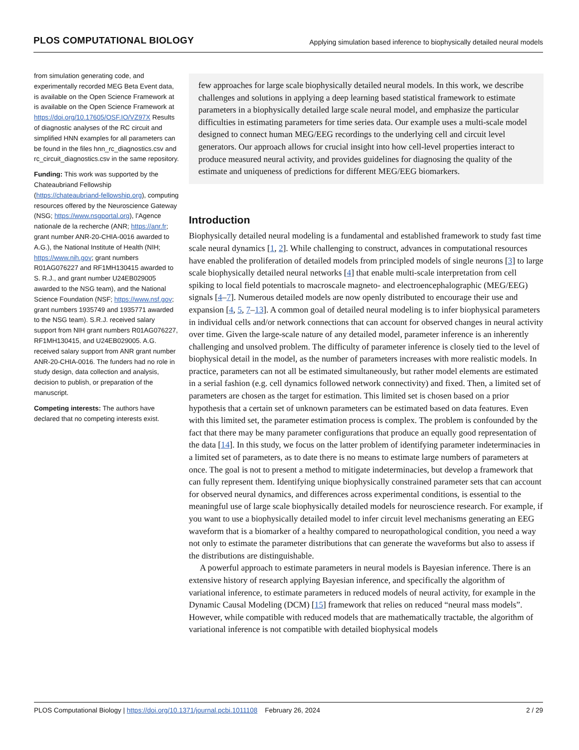PLOS COMPUTATIONAL BIOLOGY Applying simulation based inference to biophysically detailed neural models
from simulation generating code, and experimentally recorded MEG Beta Event data, is available on the Open Science Framework at is available on the Open Science Framework at https://doi.org/10.17605/OSF.IO/VZ97X Results of diagnostic analyses of the RC circuit and simplified HNN examples for all parameters can be found in the files hnn_rc_diagnostics.csv and rc_circuit_diagnostics.csv in the same repository.
Funding: This work was supported by the Chateaubriand Fellowship (https://chateaubriand-fellowship.org), computing resources offered by the Neuroscience Gateway (NSG; https://www.nsgportal.org), l’Agence nationale de la recherche (ANR; https://anr.fr; grant number ANR-20-CHIA-0016 awarded to A.G.), the National Institute of Health (NIH; https://www.nih.gov; grant numbers R01AG076227 and RF1MH130415 awarded to S. R.J., and grant number U24EB029005 awarded to the NSG team), and the National Science Foundation (NSF; https://www.nsf.gov; grant numbers 1935749 and 1935771 awarded to the NSG team). S.R.J. received salary support from NIH grant numbers R01AG076227, RF1MH130415, and U24EB029005. A.G. received salary support from ANR grant number ANR-20-CHIA-0016. The funders had no role in study design, data collection and analysis, decision to publish, or preparation of the manuscript.
Competing interests: The authors have declared that no competing interests exist.
few approaches for large scale biophysically detailed neural models. In this work, we describe challenges and solutions in applying a deep learning based statistical framework to estimate parameters in a biophysically detailed large scale neural model, and emphasize the particular difficulties in estimating parameters for time series data. Our example uses a multi-scale model designed to connect human MEG/EEG recordings to the underlying cell and circuit level generators. Our approach allows for crucial insight into how cell-level properties interact to produce measured neural activity, and provides guidelines for diagnosing the quality of the estimate and uniqueness of predictions for different MEG/EEG biomarkers.
Introduction
Biophysically detailed neural modeling is a fundamental and established framework to study fast time scale neural dynamics [1, 2]. While challenging to construct, advances in computational resources have enabled the proliferation of detailed models from principled models of single neurons [3] to large scale biophysically detailed neural networks [4] that enable multi-scale interpretation from cell spiking to local field potentials to macroscale magneto- and electroencephalographic (MEG/EEG) signals [4–7]. Numerous detailed models are now openly distributed to encourage their use and expansion [4, 5, 7–13]. A common goal of detailed neural modeling is to infer biophysical parameters in individual cells and/or network connections that can account for observed changes in neural activity over time. Given the large-scale nature of any detailed model, parameter inference is an inherently challenging and unsolved problem. The difficulty of parameter inference is closely tied to the level of biophysical detail in the model, as the number of parameters increases with more realistic models. In practice, parameters can not all be estimated simultaneously, but rather model elements are estimated in a serial fashion (e.g. cell dynamics followed network connectivity) and fixed. Then, a limited set of parameters are chosen as the target for estimation. This limited set is chosen based on a prior hypothesis that a certain set of unknown parameters can be estimated based on data features. Even with this limited set, the parameter estimation process is complex. The problem is confounded by the fact that there may be many parameter configurations that produce an equally good representation of the data [14]. In this study, we focus on the latter problem of identifying parameter indeterminacies in a limited set of parameters, as to date there is no means to estimate large numbers of parameters at once. The goal is not to present a method to mitigate indeterminacies, but develop a framework that can fully represent them. Identifying unique biophysically constrained parameter sets that can account for observed neural dynamics, and differences across experimental conditions, is essential to the meaningful use of large scale biophysically detailed models for neuroscience research. For example, if you want to use a biophysically detailed model to infer circuit level mechanisms generating an EEG waveform that is a biomarker of a healthy compared to neuropathological condition, you need a way not only to estimate the parameter distributions that can generate the waveforms but also to assess if the distributions are distinguishable.
A powerful approach to estimate parameters in neural models is Bayesian inference. There is an extensive history of research applying Bayesian inference, and specifically the algorithm of variational inference, to estimate parameters in reduced models of neural activity, for example in the Dynamic Causal Modeling (DCM) [15] framework that relies on reduced “neural mass models”. However, while compatible with reduced models that are mathematically tractable, the algorithm of variational inference is not compatible with detailed biophysical models
PLOS Computational Biology | https://doi.org/10.1371/journal.pcbi.1011108 February 26, 2024 2 / 29